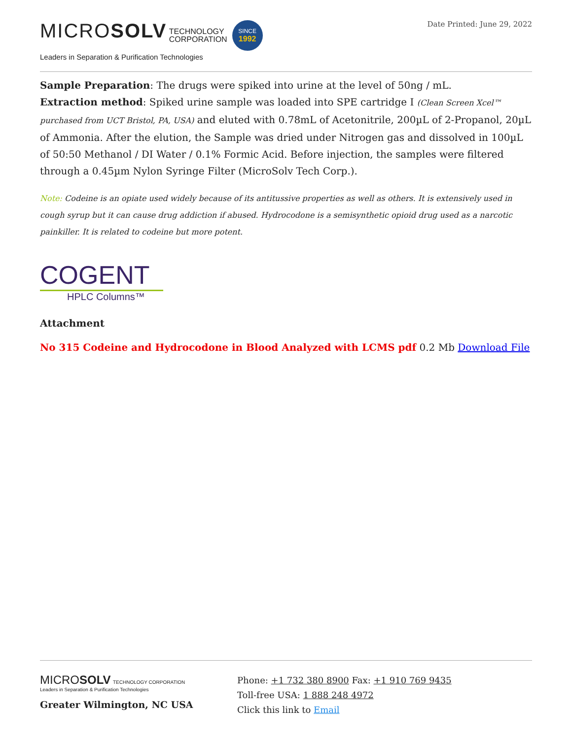MICROSOLV TECHNOLOGY
CORPORATION SINCE
1992
Leaders in Separation & Purification Technologies
Date Printed: June 29, 2022
Sample Preparation: The drugs were spiked into urine at the level of 50ng / mL.
Extraction method: Spiked urine sample was loaded into SPE cartridge I (Clean Screen Xcel™ purchased from UCT Bristol, PA, USA) and eluted with 0.78mL of Acetonitrile, 200µL of 2-Propanol, 20µL of Ammonia. After the elution, the Sample was dried under Nitrogen gas and dissolved in 100µL of 50:50 Methanol / DI Water / 0.1% Formic Acid. Before injection, the samples were filtered through a 0.45µm Nylon Syringe Filter (MicroSolv Tech Corp.).
Note: Codeine is an opiate used widely because of its antitussive properties as well as others. It is extensively used in cough syrup but it can cause drug addiction if abused. Hydrocodone is a semisynthetic opioid drug used as a narcotic painkiller. It is related to codeine but more potent.
COGENT
HPLC Columns™
Attachment
No 315 Codeine and Hydrocodone in Blood Analyzed with LCMS pdf 0.2 Mb Download File
MICROSOLV TECHNOLOGY CORPORATION
Leaders in Separation & Purification Technologies
Greater Wilmington, NC USA
Phone: +1 732 380 8900 Fax: +1 910 769 9435
Toll-free USA: 1 888 248 4972
Click this link to Email